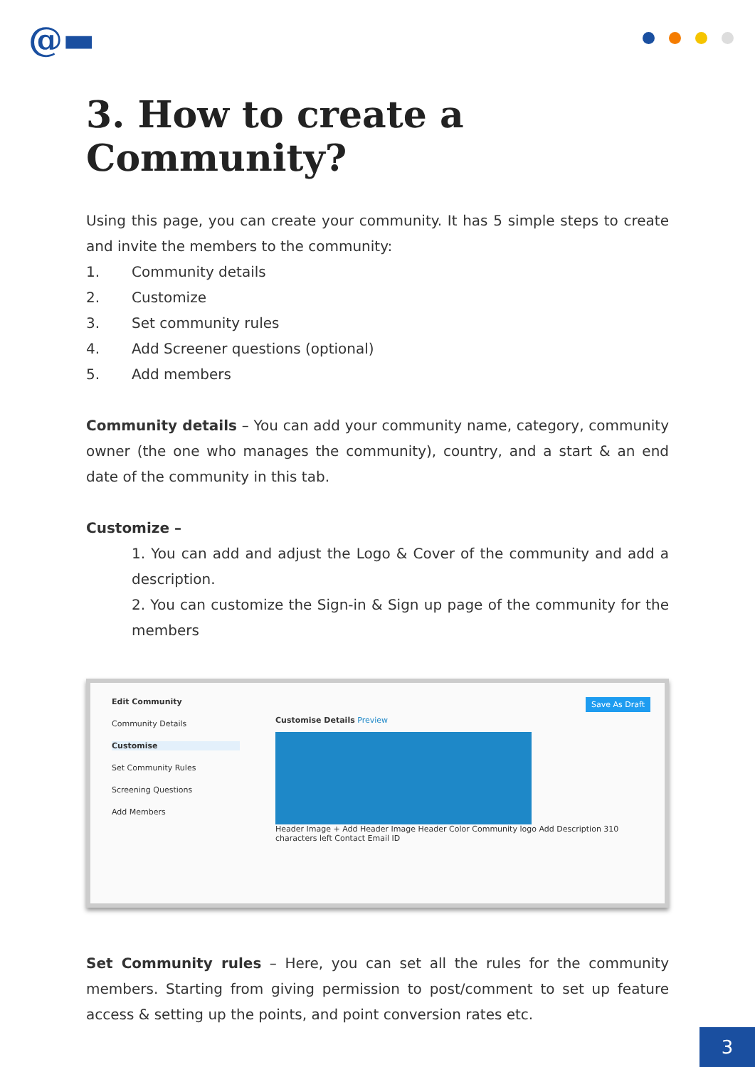@▬
3. How to create a Community?
Using this page, you can create your community. It has 5 simple steps to create and invite the members to the community:
1. Community details
2. Customize
3. Set community rules
4. Add Screener questions (optional)
5. Add members
Community details – You can add your community name, category, community owner (the one who manages the community), country, and a start & an end date of the community in this tab.
Customize –
1. You can add and adjust the Logo & Cover of the community and add a description.
2. You can customize the Sign-in & Sign up page of the community for the members
Edit Community
Community Details
Customise
Set Community Rules
Screening Questions
Add Members
Save As Draft
Customise Details Preview
Header Image + Add Header Image Header Color Community logo Add Description 310 characters left Contact Email ID
Set Community rules – Here, you can set all the rules for the community members. Starting from giving permission to post/comment to set up feature access & setting up the points, and point conversion rates etc.
3